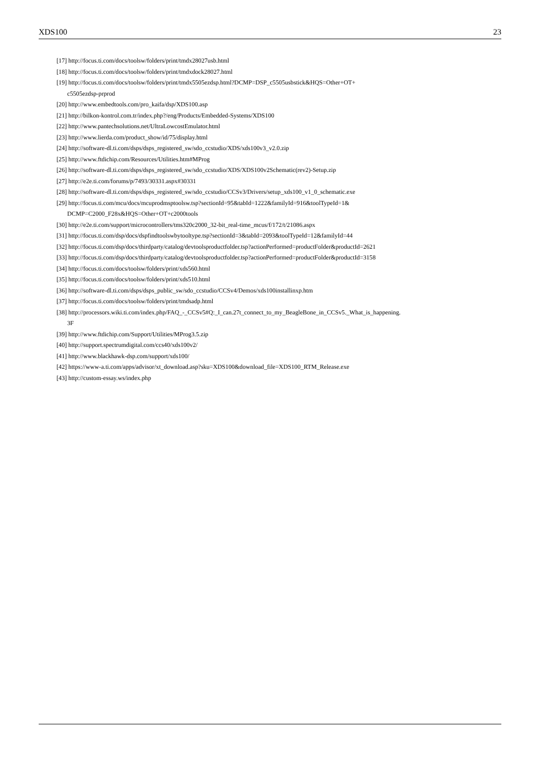XDS100 23
[17] http://focus.ti.com/docs/toolsw/folders/print/tmdx28027usb.html
[18] http://focus.ti.com/docs/toolsw/folders/print/tmdxdock28027.html
[19] http://focus.ti.com/docs/toolsw/folders/print/tmdx5505ezdsp.html?DCMP=DSP_c5505usbstick&HQS=Other+OT+
c5505ezdsp-prprod
[20] http://www.embedtools.com/pro_kaifa/dsp/XDS100.asp
[21] http://bilkon-kontrol.com.tr/index.php?/eng/Products/Embedded-Systems/XDS100
[22] http://www.pantechsolutions.net/UltraLowcostEmulator.html
[23] http://www.lierda.com/product_show/id/75/display.html
[24] http://software-dl.ti.com/dsps/dsps_registered_sw/sdo_ccstudio/XDS/xds100v3_v2.0.zip
[25] http://www.ftdichip.com/Resources/Utilities.htm#MProg
[26] http://software-dl.ti.com/dsps/dsps_registered_sw/sdo_ccstudio/XDS/XDS100v2Schematic(rev2)-Setup.zip
[27] http://e2e.ti.com/forums/p/7493/30331.aspx#30331
[28] http://software-dl.ti.com/dsps/dsps_registered_sw/sdo_ccstudio/CCSv3/Drivers/setup_xds100_v1_0_schematic.exe
[29] http://focus.ti.com/mcu/docs/mcuprodmsptoolsw.tsp?sectionId=95&tabId=1222&familyId=916&toolTypeId=1&
DCMP=C2000_F28x&HQS=Other+OT+c2000tools
[30] http://e2e.ti.com/support/microcontrollers/tms320c2000_32-bit_real-time_mcus/f/172/t/21086.aspx
[31] http://focus.ti.com/dsp/docs/dspfindtoolswbytooltype.tsp?sectionId=3&tabId=2093&toolTypeId=12&familyId=44
[32] http://focus.ti.com/dsp/docs/thirdparty/catalog/devtoolsproductfolder.tsp?actionPerformed=productFolder&productId=2621
[33] http://focus.ti.com/dsp/docs/thirdparty/catalog/devtoolsproductfolder.tsp?actionPerformed=productFolder&productId=3158
[34] http://focus.ti.com/docs/toolsw/folders/print/xds560.html
[35] http://focus.ti.com/docs/toolsw/folders/print/xds510.html
[36] http://software-dl.ti.com/dsps/dsps_public_sw/sdo_ccstudio/CCSv4/Demos/xds100installinxp.htm
[37] http://focus.ti.com/docs/toolsw/folders/print/tmdsadp.html
[38] http://processors.wiki.ti.com/index.php/FAQ_-_CCSv5#Q:_I_can.27t_connect_to_my_BeagleBone_in_CCSv5._What_is_happening.
3F
[39] http://www.ftdichip.com/Support/Utilities/MProg3.5.zip
[40] http://support.spectrumdigital.com/ccs40/xds100v2/
[41] http://www.blackhawk-dsp.com/support/xds100/
[42] https://www-a.ti.com/apps/advisor/xt_download.asp?sku=XDS100&download_file=XDS100_RTM_Release.exe
[43] http://custom-essay.ws/index.php